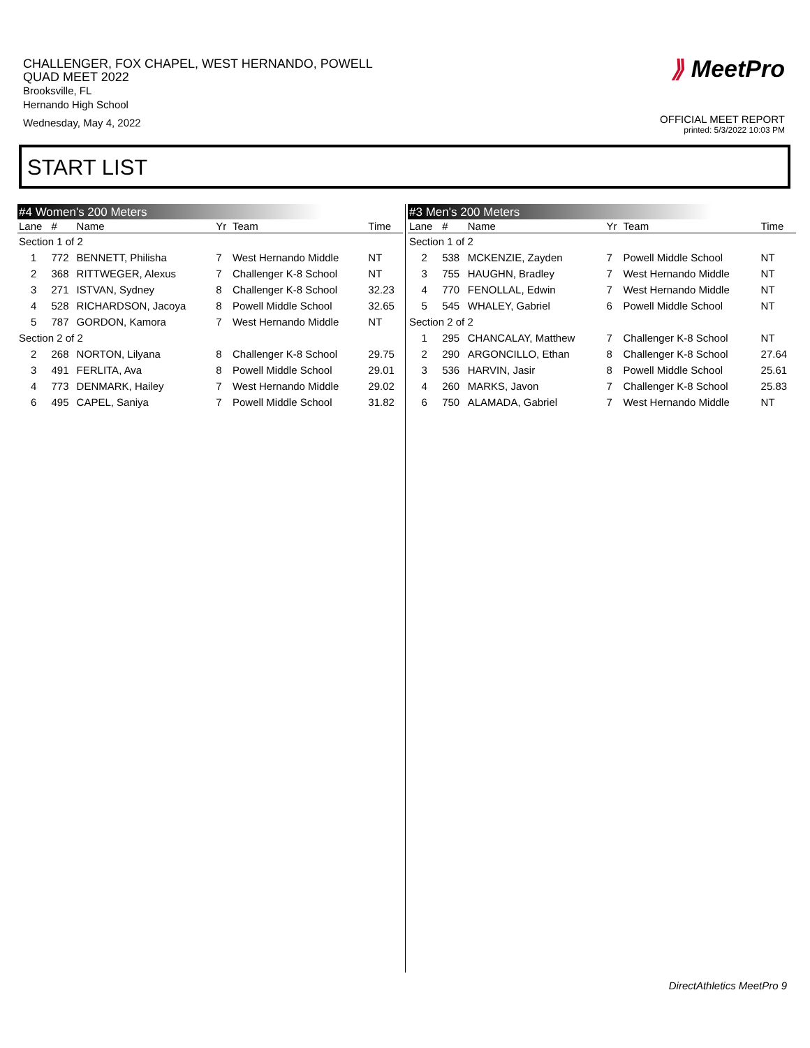CHALLENGER, FOX CHAPEL, WEST HERNANDO, POWELL
QUAD MEET 2022
Brooksville, FL
Hernando High School
Wednesday, May 4, 2022
⟫ MeetPro
OFFICIAL MEET REPORT
printed: 5/3/2022 10:03 PM
START LIST
#4 Women's 200 Meters
| Lane | # | Name | Yr | Team | Time |
| --- | --- | --- | --- | --- | --- |
| Section 1 of 2 | | | | | |
| 1 | 772 | BENNETT, Philisha | 7 | West Hernando Middle | NT |
| 2 | 368 | RITTWEGER, Alexus | 7 | Challenger K-8 School | NT |
| 3 | 271 | ISTVAN, Sydney | 8 | Challenger K-8 School | 32.23 |
| 4 | 528 | RICHARDSON, Jacoya | 8 | Powell Middle School | 32.65 |
| 5 | 787 | GORDON, Kamora | 7 | West Hernando Middle | NT |
| Section 2 of 2 | | | | | |
| 2 | 268 | NORTON, Lilyana | 8 | Challenger K-8 School | 29.75 |
| 3 | 491 | FERLITA, Ava | 8 | Powell Middle School | 29.01 |
| 4 | 773 | DENMARK, Hailey | 7 | West Hernando Middle | 29.02 |
| 6 | 495 | CAPEL, Saniya | 7 | Powell Middle School | 31.82 |
#3 Men's 200 Meters
| Lane | # | Name | Yr | Team | Time |
| --- | --- | --- | --- | --- | --- |
| Section 1 of 2 | | | | | |
| 2 | 538 | MCKENZIE, Zayden | 7 | Powell Middle School | NT |
| 3 | 755 | HAUGHN, Bradley | 7 | West Hernando Middle | NT |
| 4 | 770 | FENOLLAL, Edwin | 7 | West Hernando Middle | NT |
| 5 | 545 | WHALEY, Gabriel | 6 | Powell Middle School | NT |
| Section 2 of 2 | | | | | |
| 1 | 295 | CHANCALAY, Matthew | 7 | Challenger K-8 School | NT |
| 2 | 290 | ARGONCILLO, Ethan | 8 | Challenger K-8 School | 27.64 |
| 3 | 536 | HARVIN, Jasir | 8 | Powell Middle School | 25.61 |
| 4 | 260 | MARKS, Javon | 7 | Challenger K-8 School | 25.83 |
| 6 | 750 | ALAMADA, Gabriel | 7 | West Hernando Middle | NT |
DirectAthletics MeetPro 9